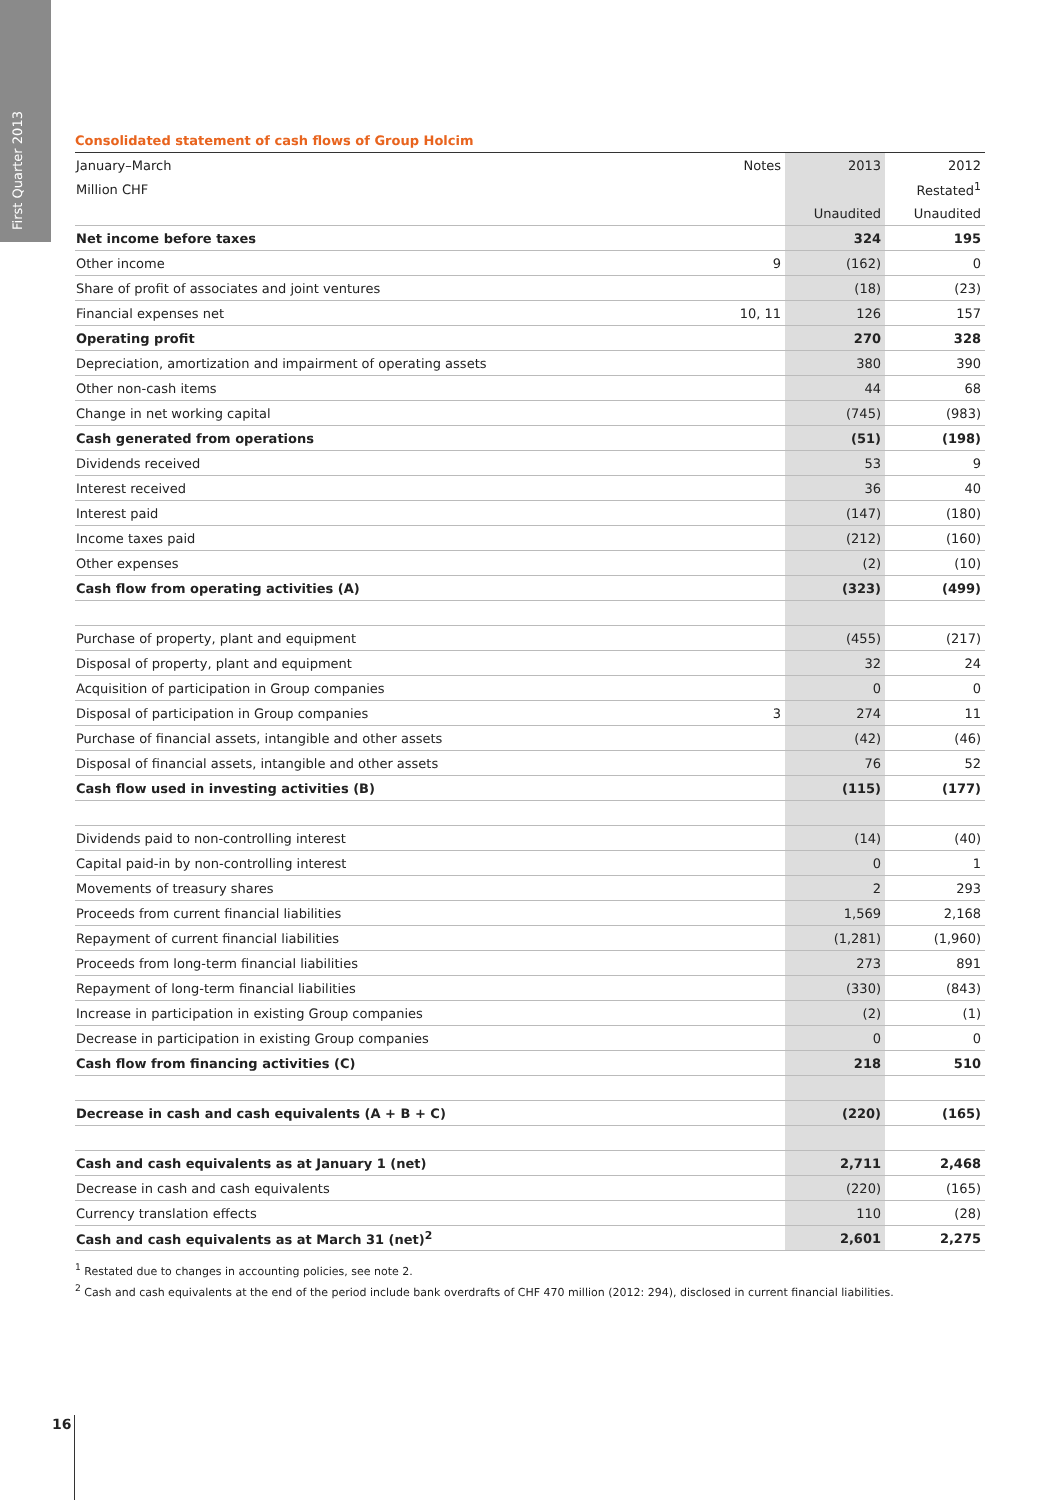First Quarter 2013
Consolidated statement of cash flows of Group Holcim
| January–March | Notes | 2013 | 2012 |
| Million CHF | | | Restated<sup>1</sup> |
| | | Unaudited | Unaudited |
| Net income before taxes | | 324 | 195 |
| Other income | 9 | (162) | 0 |
| Share of profit of associates and joint ventures | | (18) | (23) |
| Financial expenses net | 10, 11 | 126 | 157 |
| Operating profit | | 270 | 328 |
| Depreciation, amortization and impairment of operating assets | | 380 | 390 |
| Other non-cash items | | 44 | 68 |
| Change in net working capital | | (745) | (983) |
| Cash generated from operations | | (51) | (198) |
| Dividends received | | 53 | 9 |
| Interest received | | 36 | 40 |
| Interest paid | | (147) | (180) |
| Income taxes paid | | (212) | (160) |
| Other expenses | | (2) | (10) |
| Cash flow from operating activities (A) | | (323) | (499) |
| Purchase of property, plant and equipment | | (455) | (217) |
| Disposal of property, plant and equipment | | 32 | 24 |
| Acquisition of participation in Group companies | | 0 | 0 |
| Disposal of participation in Group companies | 3 | 274 | 11 |
| Purchase of financial assets, intangible and other assets | | (42) | (46) |
| Disposal of financial assets, intangible and other assets | | 76 | 52 |
| Cash flow used in investing activities (B) | | (115) | (177) |
| Dividends paid to non-controlling interest | | (14) | (40) |
| Capital paid-in by non-controlling interest | | 0 | 1 |
| Movements of treasury shares | | 2 | 293 |
| Proceeds from current financial liabilities | | 1,569 | 2,168 |
| Repayment of current financial liabilities | | (1,281) | (1,960) |
| Proceeds from long-term financial liabilities | | 273 | 891 |
| Repayment of long-term financial liabilities | | (330) | (843) |
| Increase in participation in existing Group companies | | (2) | (1) |
| Decrease in participation in existing Group companies | | 0 | 0 |
| Cash flow from financing activities (C) | | 218 | 510 |
| Decrease in cash and cash equivalents (A + B + C) | | (220) | (165) |
| Cash and cash equivalents as at January 1 (net) | | 2,711 | 2,468 |
| Decrease in cash and cash equivalents | | (220) | (165) |
| Currency translation effects | | 110 | (28) |
| Cash and cash equivalents as at March 31 (net)<sup>2</sup> | | 2,601 | 2,275 |
<sup>1</sup> Restated due to changes in accounting policies, see note 2.
<sup>2</sup> Cash and cash equivalents at the end of the period include bank overdrafts of CHF 470 million (2012: 294), disclosed in current financial liabilities.
16